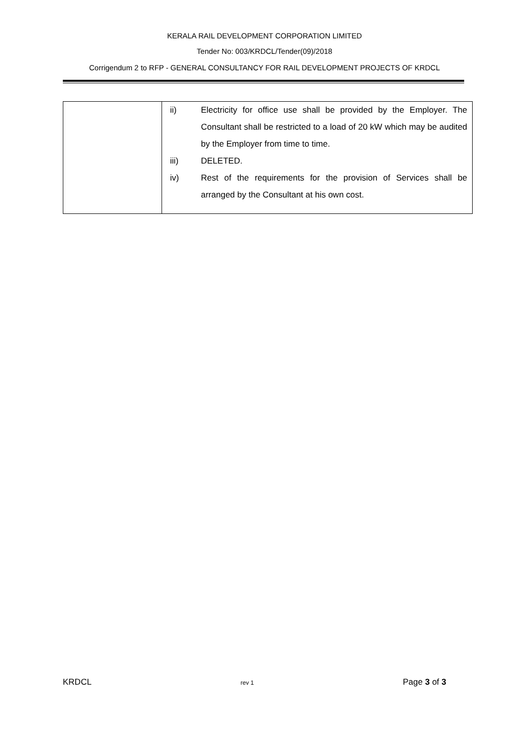KERALA RAIL DEVELOPMENT CORPORATION LIMITED
Tender No: 003/KRDCL/Tender(09)/2018
Corrigendum 2 to RFP - GENERAL CONSULTANCY FOR RAIL DEVELOPMENT PROJECTS OF KRDCL
| | / ii) / Electricity for office use shall be provided by the Employer. The Consultant shall be restricted to a load of 20 kW which may be audited by the Employer from time to time. / / iii) / DELETED. / / iv) / Rest of the requirements for the provision of Services shall be arranged by the Consultant at his own cost. / |
KRDCL rev 1 Page 3 of 3